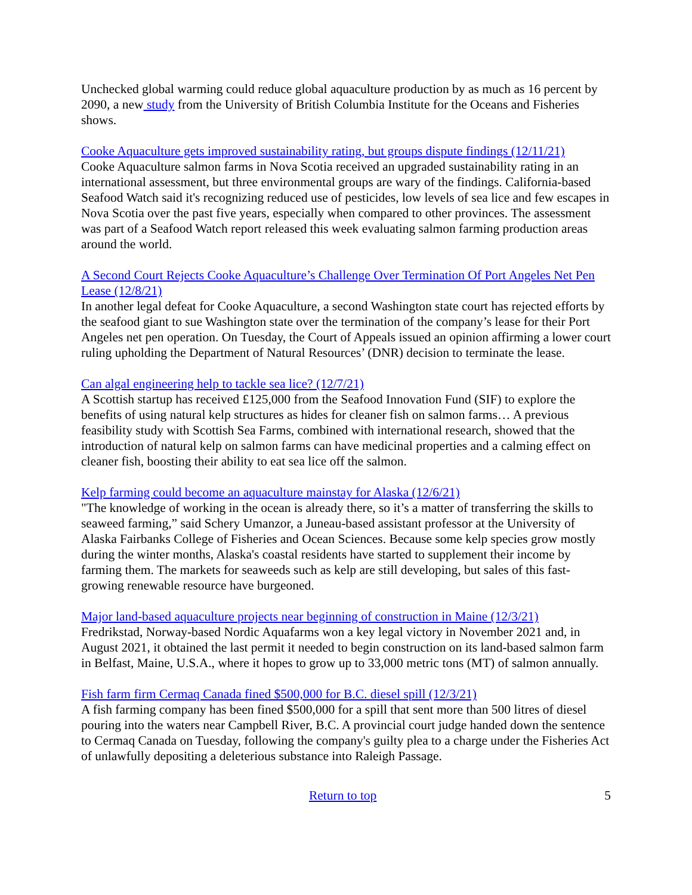Unchecked global warming could reduce global aquaculture production by as much as 16 percent by 2090, a new study from the University of British Columbia Institute for the Oceans and Fisheries shows.
Cooke Aquaculture gets improved sustainability rating, but groups dispute findings (12/11/21)
Cooke Aquaculture salmon farms in Nova Scotia received an upgraded sustainability rating in an international assessment, but three environmental groups are wary of the findings. California-based Seafood Watch said it's recognizing reduced use of pesticides, low levels of sea lice and few escapes in Nova Scotia over the past five years, especially when compared to other provinces. The assessment was part of a Seafood Watch report released this week evaluating salmon farming production areas around the world.
A Second Court Rejects Cooke Aquaculture’s Challenge Over Termination Of Port Angeles Net Pen Lease (12/8/21)
In another legal defeat for Cooke Aquaculture, a second Washington state court has rejected efforts by the seafood giant to sue Washington state over the termination of the company’s lease for their Port Angeles net pen operation. On Tuesday, the Court of Appeals issued an opinion affirming a lower court ruling upholding the Department of Natural Resources’ (DNR) decision to terminate the lease.
Can algal engineering help to tackle sea lice? (12/7/21)
A Scottish startup has received £125,000 from the Seafood Innovation Fund (SIF) to explore the benefits of using natural kelp structures as hides for cleaner fish on salmon farms… A previous feasibility study with Scottish Sea Farms, combined with international research, showed that the introduction of natural kelp on salmon farms can have medicinal properties and a calming effect on cleaner fish, boosting their ability to eat sea lice off the salmon.
Kelp farming could become an aquaculture mainstay for Alaska (12/6/21)
"The knowledge of working in the ocean is already there, so it’s a matter of transferring the skills to seaweed farming,” said Schery Umanzor, a Juneau-based assistant professor at the University of Alaska Fairbanks College of Fisheries and Ocean Sciences. Because some kelp species grow mostly during the winter months, Alaska's coastal residents have started to supplement their income by farming them. The markets for seaweeds such as kelp are still developing, but sales of this fast-growing renewable resource have burgeoned.
Major land-based aquaculture projects near beginning of construction in Maine (12/3/21)
Fredrikstad, Norway-based Nordic Aquafarms won a key legal victory in November 2021 and, in August 2021, it obtained the last permit it needed to begin construction on its land-based salmon farm in Belfast, Maine, U.S.A., where it hopes to grow up to 33,000 metric tons (MT) of salmon annually.
Fish farm firm Cermaq Canada fined $500,000 for B.C. diesel spill (12/3/21)
A fish farming company has been fined $500,000 for a spill that sent more than 500 litres of diesel pouring into the waters near Campbell River, B.C. A provincial court judge handed down the sentence to Cermaq Canada on Tuesday, following the company's guilty plea to a charge under the Fisheries Act of unlawfully depositing a deleterious substance into Raleigh Passage.
5 Return to top